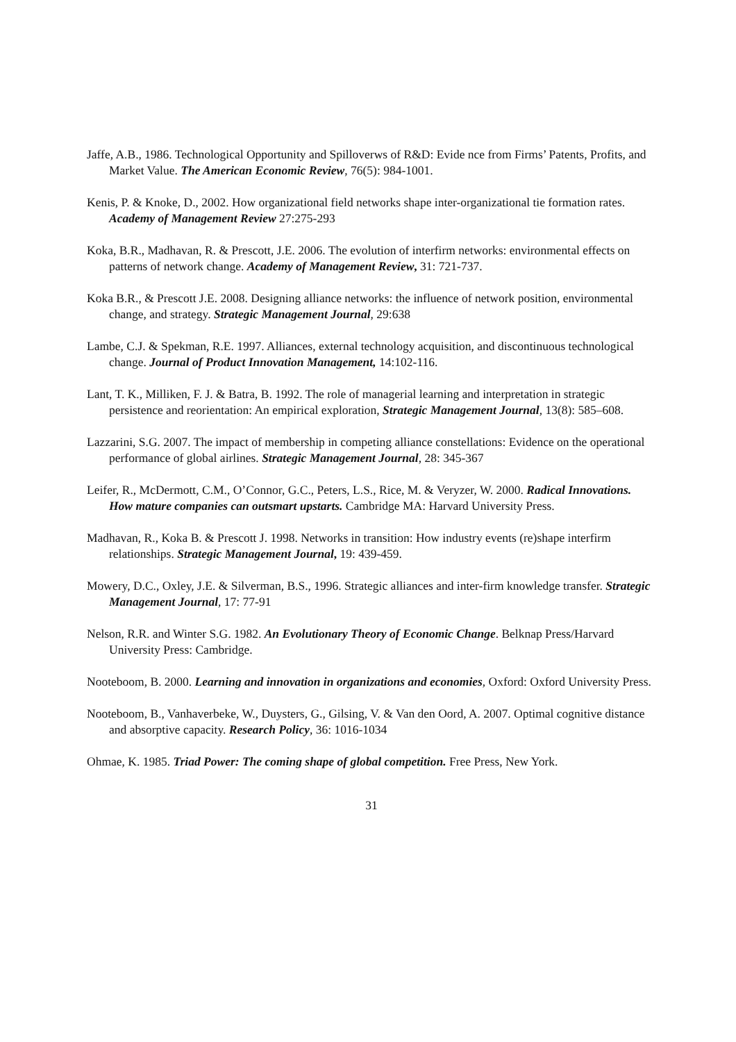Jaffe, A.B., 1986. Technological Opportunity and Spilloverws of R&D: Evide nce from Firms’ Patents, Profits, and Market Value. The American Economic Review, 76(5): 984-1001.
Kenis, P. & Knoke, D., 2002. How organizational field networks shape inter-organizational tie formation rates. Academy of Management Review 27:275-293
Koka, B.R., Madhavan, R. & Prescott, J.E. 2006. The evolution of interfirm networks: environmental effects on patterns of network change. Academy of Management Review, 31: 721-737.
Koka B.R., & Prescott J.E. 2008. Designing alliance networks: the influence of network position, environmental change, and strategy. Strategic Management Journal, 29:638
Lambe, C.J. & Spekman, R.E. 1997. Alliances, external technology acquisition, and discontinuous technological change. Journal of Product Innovation Management, 14:102-116.
Lant, T. K., Milliken, F. J. & Batra, B. 1992. The role of managerial learning and interpretation in strategic persistence and reorientation: An empirical exploration, Strategic Management Journal, 13(8): 585–608.
Lazzarini, S.G. 2007. The impact of membership in competing alliance constellations: Evidence on the operational performance of global airlines. Strategic Management Journal, 28: 345-367
Leifer, R., McDermott, C.M., O’Connor, G.C., Peters, L.S., Rice, M. & Veryzer, W. 2000. Radical Innovations. How mature companies can outsmart upstarts. Cambridge MA: Harvard University Press.
Madhavan, R., Koka B. & Prescott J. 1998. Networks in transition: How industry events (re)shape interfirm relationships. Strategic Management Journal, 19: 439-459.
Mowery, D.C., Oxley, J.E. & Silverman, B.S., 1996. Strategic alliances and inter-firm knowledge transfer. Strategic Management Journal, 17: 77-91
Nelson, R.R. and Winter S.G. 1982. An Evolutionary Theory of Economic Change. Belknap Press/Harvard University Press: Cambridge.
Nooteboom, B. 2000. Learning and innovation in organizations and economies, Oxford: Oxford University Press.
Nooteboom, B., Vanhaverbeke, W., Duysters, G., Gilsing, V. & Van den Oord, A. 2007. Optimal cognitive distance and absorptive capacity. Research Policy, 36: 1016-1034
Ohmae, K. 1985. Triad Power: The coming shape of global competition. Free Press, New York.
31